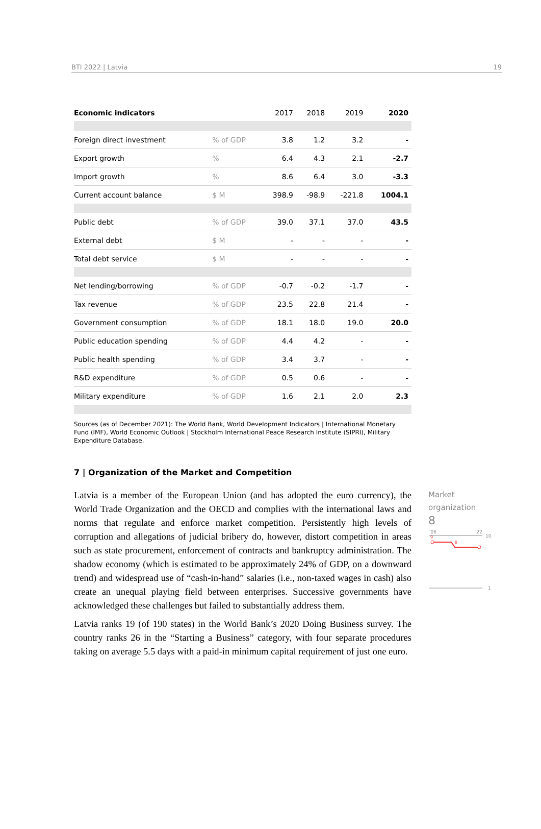BTI 2022 | Latvia 19
| Economic indicators | | 2017 | 2018 | 2019 | 2020 |
| --- | --- | --- | --- | --- | --- |
| Foreign direct investment | % of GDP | 3.8 | 1.2 | 3.2 | - |
| Export growth | % | 6.4 | 4.3 | 2.1 | -2.7 |
| Import growth | % | 8.6 | 6.4 | 3.0 | -3.3 |
| Current account balance | $ M | 398.9 | -98.9 | -221.8 | 1004.1 |
| Public debt | % of GDP | 39.0 | 37.1 | 37.0 | 43.5 |
| External debt | $ M | - | - | - | - |
| Total debt service | $ M | - | - | - | - |
| Net lending/borrowing | % of GDP | -0.7 | -0.2 | -1.7 | - |
| Tax revenue | % of GDP | 23.5 | 22.8 | 21.4 | - |
| Government consumption | % of GDP | 18.1 | 18.0 | 19.0 | 20.0 |
| Public education spending | % of GDP | 4.4 | 4.2 | - | - |
| Public health spending | % of GDP | 3.4 | 3.7 | - | - |
| R&D expenditure | % of GDP | 0.5 | 0.6 | - | - |
| Military expenditure | % of GDP | 1.6 | 2.1 | 2.0 | 2.3 |
Sources (as of December 2021): The World Bank, World Development Indicators | International Monetary Fund (IMF), World Economic Outlook | Stockholm International Peace Research Institute (SIPRI), Military Expenditure Database.
7 | Organization of the Market and Competition
Latvia is a member of the European Union (and has adopted the euro currency), the World Trade Organization and the OECD and complies with the international laws and norms that regulate and enforce market competition. Persistently high levels of corruption and allegations of judicial bribery do, however, distort competition in areas such as state procurement, enforcement of contracts and bankruptcy administration. The shadow economy (which is estimated to be approximately 24% of GDP, on a downward trend) and widespread use of “cash-in-hand” salaries (i.e., non-taxed wages in cash) also create an unequal playing field between enterprises. Successive governments have acknowledged these challenges but failed to substantially address them.
Latvia ranks 19 (of 190 states) in the World Bank’s 2020 Doing Business survey. The country ranks 26 in the “Starting a Business” category, with four separate procedures taking on average 5.5 days with a paid-in minimum capital requirement of just one euro.
Market
organization
8
'06
'22
10
9
8
1